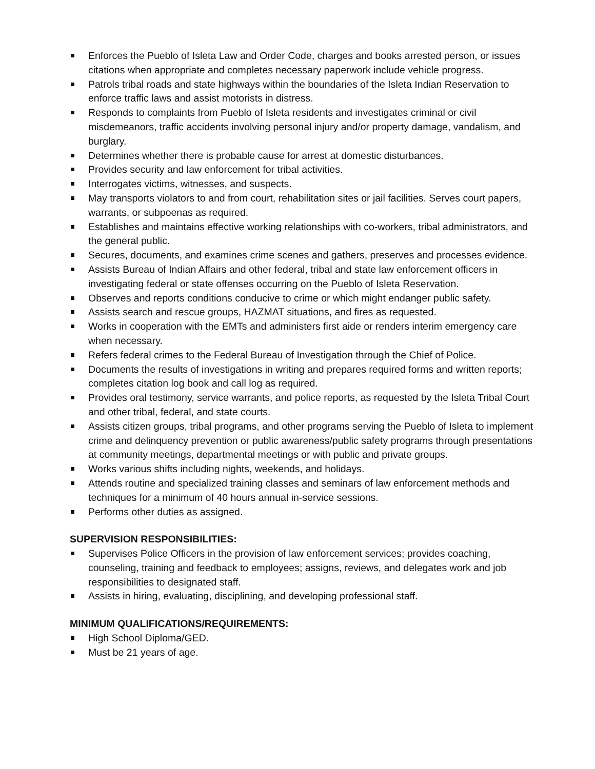Enforces the Pueblo of Isleta Law and Order Code, charges and books arrested person, or issues citations when appropriate and completes necessary paperwork include vehicle progress.
Patrols tribal roads and state highways within the boundaries of the Isleta Indian Reservation to enforce traffic laws and assist motorists in distress.
Responds to complaints from Pueblo of Isleta residents and investigates criminal or civil misdemeanors, traffic accidents involving personal injury and/or property damage, vandalism, and burglary.
Determines whether there is probable cause for arrest at domestic disturbances.
Provides security and law enforcement for tribal activities.
Interrogates victims, witnesses, and suspects.
May transports violators to and from court, rehabilitation sites or jail facilities. Serves court papers, warrants, or subpoenas as required.
Establishes and maintains effective working relationships with co-workers, tribal administrators, and the general public.
Secures, documents, and examines crime scenes and gathers, preserves and processes evidence.
Assists Bureau of Indian Affairs and other federal, tribal and state law enforcement officers in investigating federal or state offenses occurring on the Pueblo of Isleta Reservation.
Observes and reports conditions conducive to crime or which might endanger public safety.
Assists search and rescue groups, HAZMAT situations, and fires as requested.
Works in cooperation with the EMTs and administers first aide or renders interim emergency care when necessary.
Refers federal crimes to the Federal Bureau of Investigation through the Chief of Police.
Documents the results of investigations in writing and prepares required forms and written reports; completes citation log book and call log as required.
Provides oral testimony, service warrants, and police reports, as requested by the Isleta Tribal Court and other tribal, federal, and state courts.
Assists citizen groups, tribal programs, and other programs serving the Pueblo of Isleta to implement crime and delinquency prevention or public awareness/public safety programs through presentations at community meetings, departmental meetings or with public and private groups.
Works various shifts including nights, weekends, and holidays.
Attends routine and specialized training classes and seminars of law enforcement methods and techniques for a minimum of 40 hours annual in-service sessions.
Performs other duties as assigned.
SUPERVISION RESPONSIBILITIES:
Supervises Police Officers in the provision of law enforcement services; provides coaching, counseling, training and feedback to employees; assigns, reviews, and delegates work and job responsibilities to designated staff.
Assists in hiring, evaluating, disciplining, and developing professional staff.
MINIMUM QUALIFICATIONS/REQUIREMENTS:
High School Diploma/GED.
Must be 21 years of age.